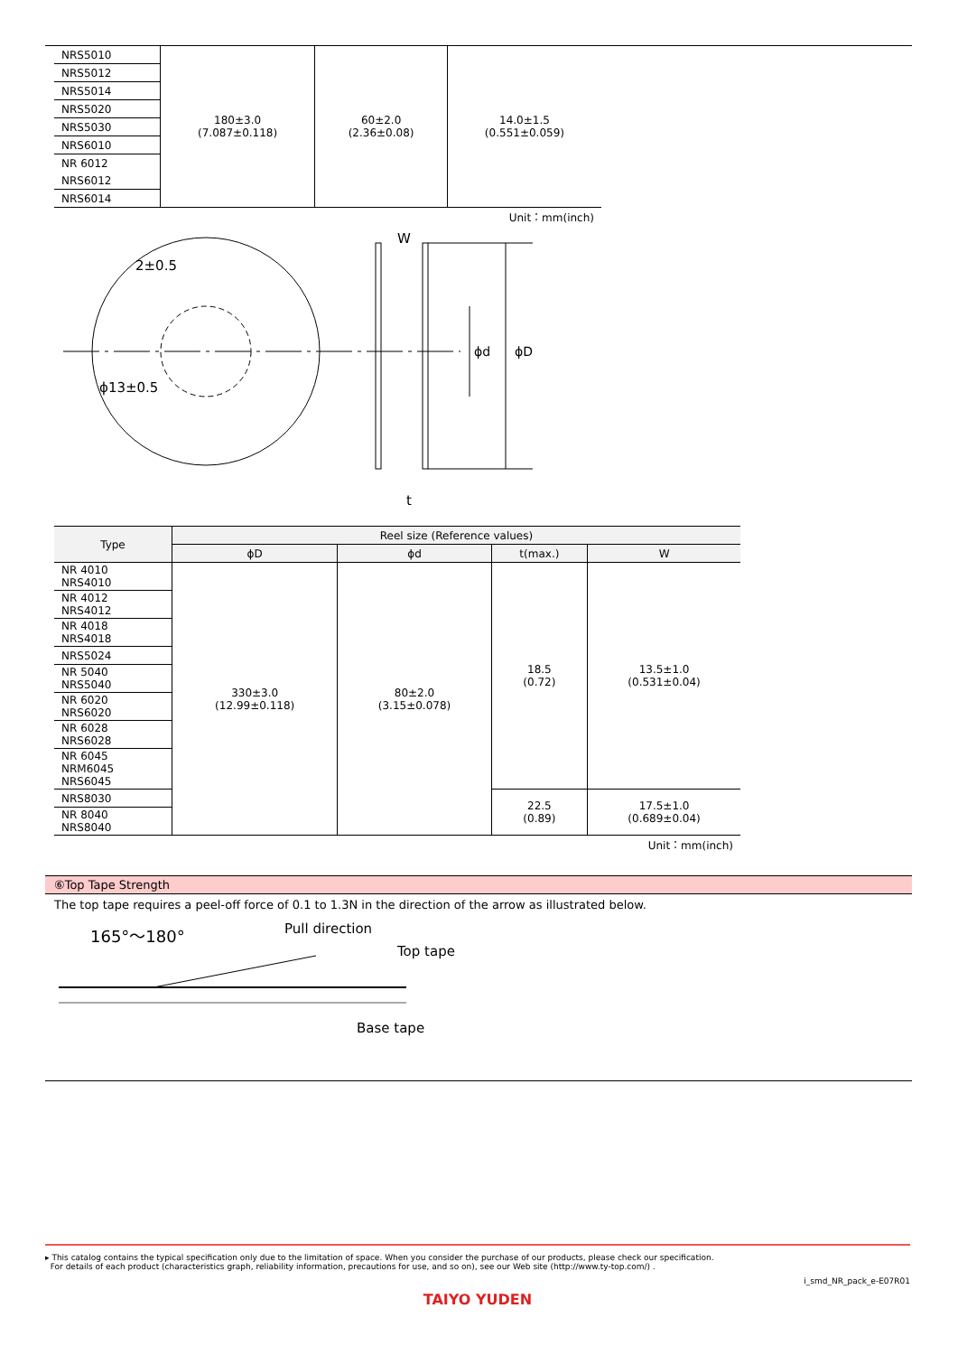| NRS5010 | 180±3.0 (7.087±0.118) | 60±2.0 (2.36±0.08) | 14.0±1.5 (0.551±0.059) |
| NRS5012 | | | |
| NRS5014 | | | |
| NRS5020 | | | |
| NRS5030 | | | |
| NRS6010 | | | |
| NR 6012 | | | |
| NRS6012 | | | |
| NRS6014 | | | |
| Unit：mm(inch) | | | |
2±0.5
ϕ13±0.5
W
t
ϕd
ϕD
| Type | Reel size (Reference values) | | | |
| --- | --- | --- | --- | --- |
| | ϕD | ϕd | t(max.) | W |
| NR 4010 NRS4010 | 330±3.0 (12.99±0.118) | 80±2.0 (3.15±0.078) | 18.5 (0.72) | 13.5±1.0 (0.531±0.04) |
| NR 4012 NRS4012 | | | | |
| NR 4018 NRS4018 | | | | |
| NRS5024 | | | | |
| NR 5040 NRS5040 | | | | |
| NR 6020 NRS6020 | | | | |
| NR 6028 NRS6028 | | | | |
| NR 6045 NRM6045 NRS6045 | | | | |
| NRS8030 | | | 22.5 (0.89) | 17.5±1.0 (0.689±0.04) |
| NR 8040 NRS8040 | | | | |
| Unit：mm(inch) | | | | |
⑥Top Tape Strength
The top tape requires a peel-off force of 0.1 to 1.3N in the direction of the arrow as illustrated below.
165°～180°
Pull direction
Top tape
Base tape
▸ This catalog contains the typical specification only due to the limitation of space. When you consider the purchase of our products, please check our specification.
For details of each product (characteristics graph, reliability information, precautions for use, and so on), see our Web site (http://www.ty-top.com/) .
i_smd_NR_pack_e-E07R01
TAIYO YUDEN